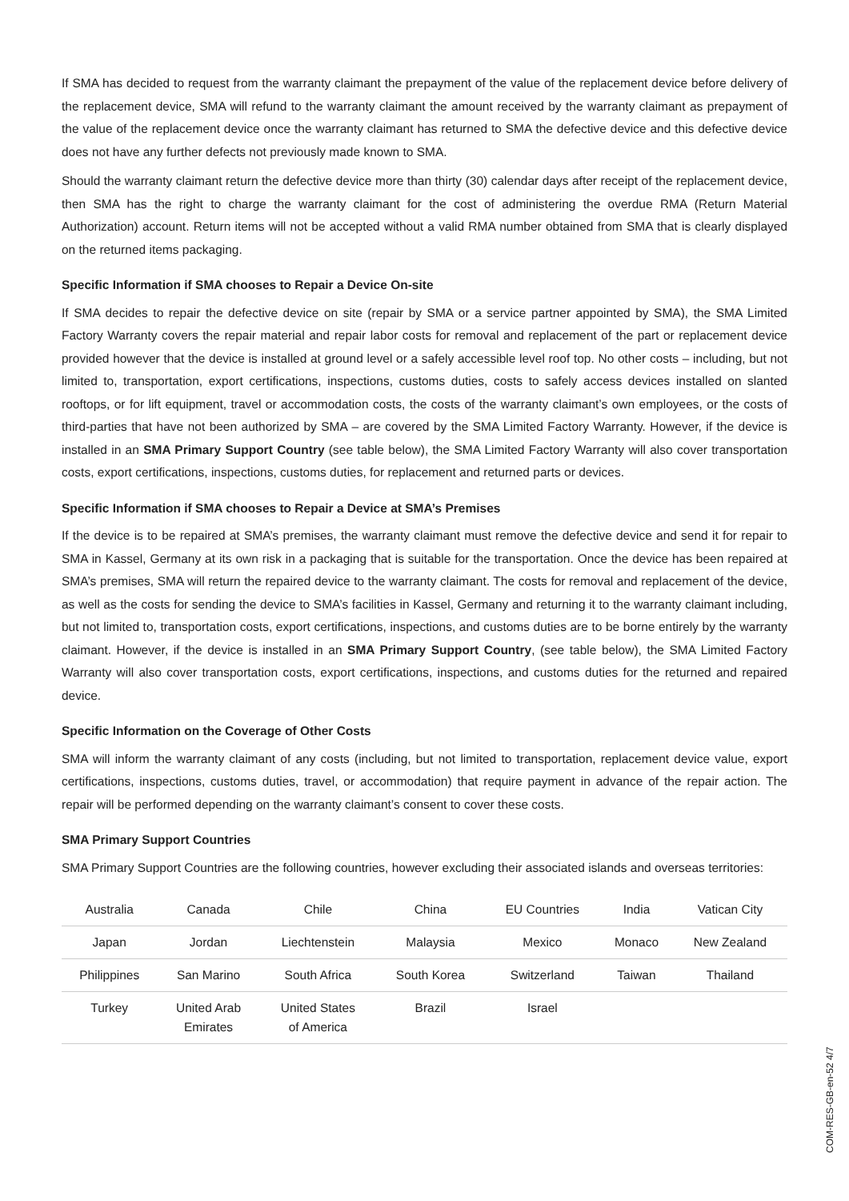If SMA has decided to request from the warranty claimant the prepayment of the value of the replacement device before delivery of the replacement device, SMA will refund to the warranty claimant the amount received by the warranty claimant as prepayment of the value of the replacement device once the warranty claimant has returned to SMA the defective device and this defective device does not have any further defects not previously made known to SMA.
Should the warranty claimant return the defective device more than thirty (30) calendar days after receipt of the replacement device, then SMA has the right to charge the warranty claimant for the cost of administering the overdue RMA (Return Material Authorization) account. Return items will not be accepted without a valid RMA number obtained from SMA that is clearly displayed on the returned items packaging.
Specific Information if SMA chooses to Repair a Device On-site
If SMA decides to repair the defective device on site (repair by SMA or a service partner appointed by SMA), the SMA Limited Factory Warranty covers the repair material and repair labor costs for removal and replacement of the part or replacement device provided however that the device is installed at ground level or a safely accessible level roof top. No other costs – including, but not limited to, transportation, export certifications, inspections, customs duties, costs to safely access devices installed on slanted rooftops, or for lift equipment, travel or accommodation costs, the costs of the warranty claimant’s own employees, or the costs of third-parties that have not been authorized by SMA – are covered by the SMA Limited Factory Warranty. However, if the device is installed in an SMA Primary Support Country (see table below), the SMA Limited Factory Warranty will also cover transportation costs, export certifications, inspections, customs duties, for replacement and returned parts or devices.
Specific Information if SMA chooses to Repair a Device at SMA’s Premises
If the device is to be repaired at SMA’s premises, the warranty claimant must remove the defective device and send it for repair to SMA in Kassel, Germany at its own risk in a packaging that is suitable for the transportation. Once the device has been repaired at SMA’s premises, SMA will return the repaired device to the warranty claimant. The costs for removal and replacement of the device, as well as the costs for sending the device to SMA’s facilities in Kassel, Germany and returning it to the warranty claimant including, but not limited to, transportation costs, export certifications, inspections, and customs duties are to be borne entirely by the warranty claimant. However, if the device is installed in an SMA Primary Support Country, (see table below), the SMA Limited Factory Warranty will also cover transportation costs, export certifications, inspections, and customs duties for the returned and repaired device.
Specific Information on the Coverage of Other Costs
SMA will inform the warranty claimant of any costs (including, but not limited to transportation, replacement device value, export certifications, inspections, customs duties, travel, or accommodation) that require payment in advance of the repair action. The repair will be performed depending on the warranty claimant’s consent to cover these costs.
SMA Primary Support Countries
SMA Primary Support Countries are the following countries, however excluding their associated islands and overseas territories:
| Australia | Canada | Chile | China | EU Countries | India | Vatican City |
| Japan | Jordan | Liechtenstein | Malaysia | Mexico | Monaco | New Zealand |
| Philippines | San Marino | South Africa | South Korea | Switzerland | Taiwan | Thailand |
| Turkey | United Arab Emirates | United States of America | Brazil | Israel | | |
COM-RES-GB-en-52 4/7